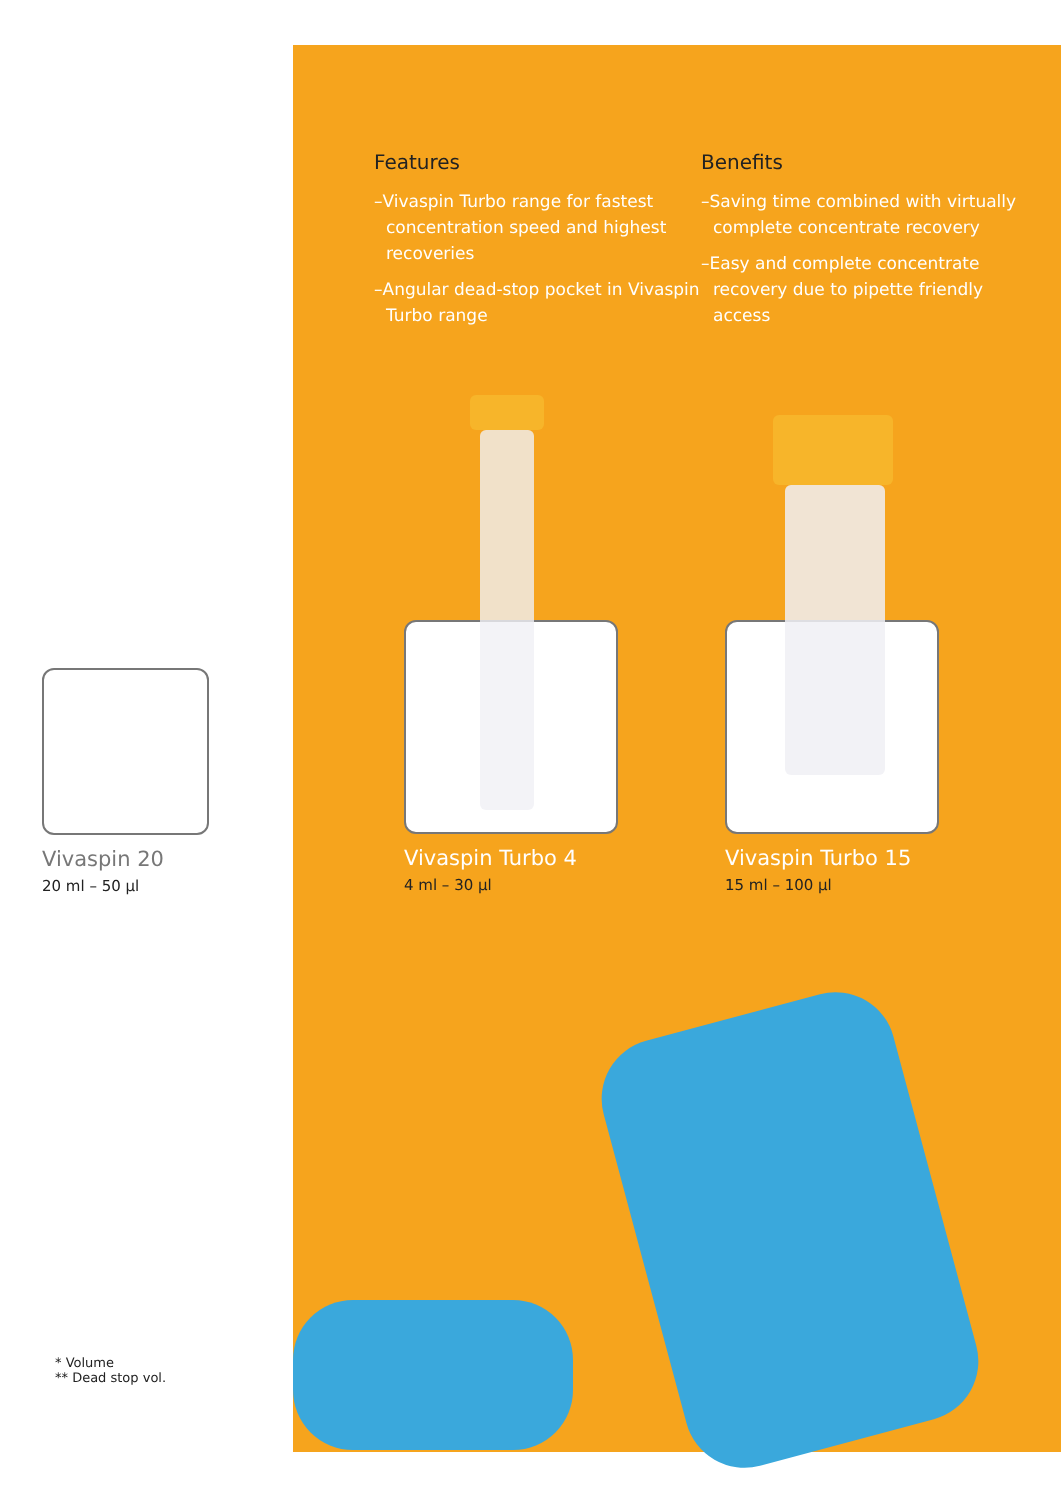Features
–Vivaspin Turbo range for fastest concentration speed and highest recoveries
–Angular dead-stop pocket in Vivaspin Turbo range
Benefits
–Saving time combined with virtually complete concentrate recovery
–Easy and complete concentrate recovery due to pipette friendly access
Vivaspin 20
20 ml – 50 µl
Vivaspin Turbo 4
4 ml – 30 µl
Vivaspin Turbo 15
15 ml – 100 µl
* Volume
** Dead stop vol.